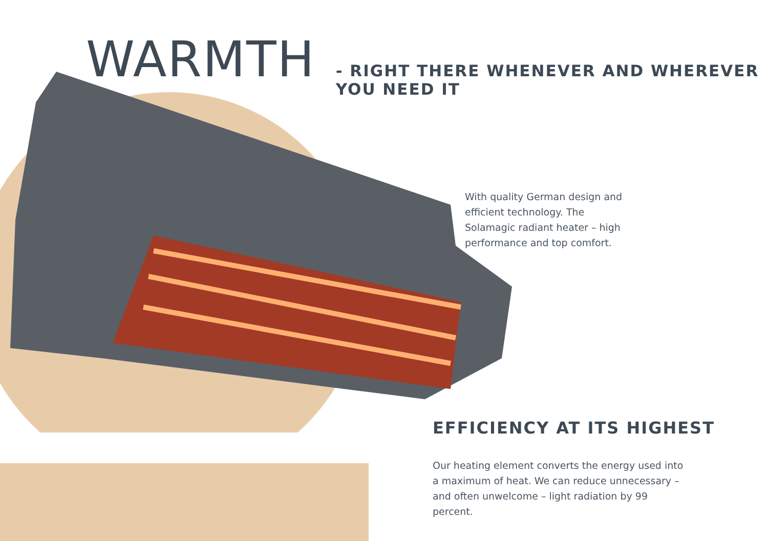WARMTH - RIGHT THERE WHENEVER AND WHEREVER YOU NEED IT
With quality German design and efficient technology. The Solamagic radiant heater – high performance and top comfort.
EFFICIENCY AT ITS HIGHEST
Our heating element converts the energy used into a maximum of heat. We can reduce unnecessary – and often unwelcome – light radiation by 99 percent.